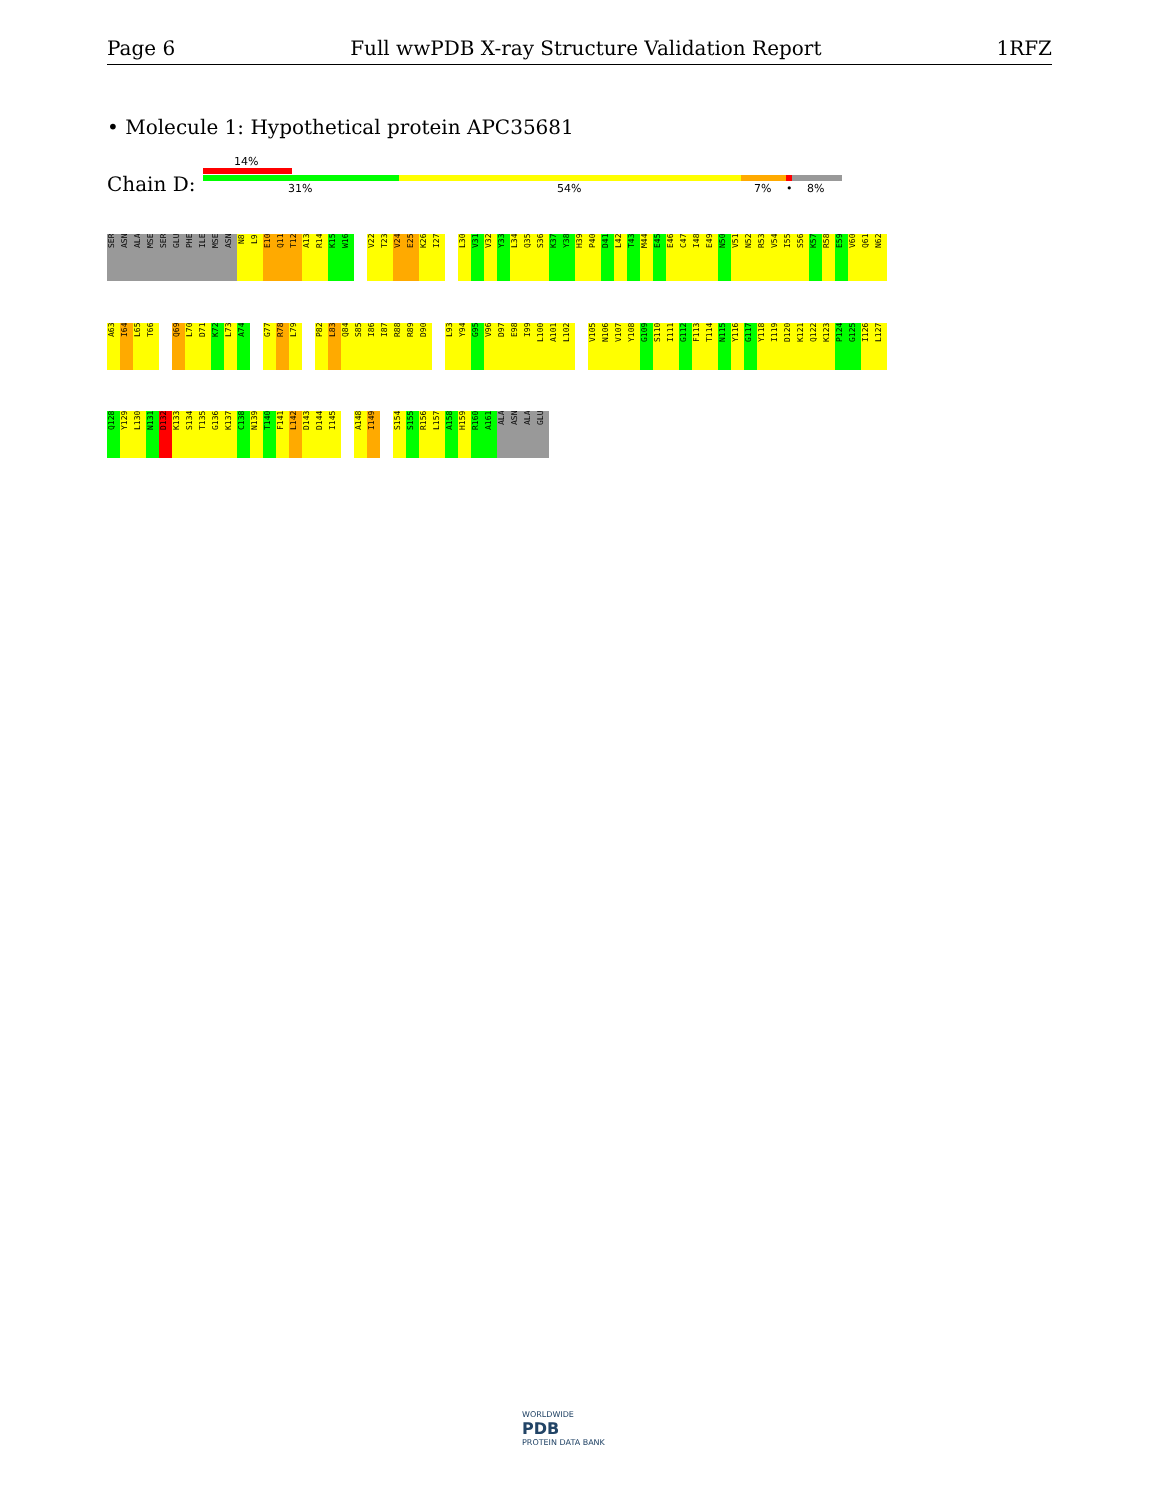Page 6 Full wwPDB X-ray Structure Validation Report 1RFZ
• Molecule 1: Hypothetical protein APC35681
14%
Chain D: 31% 54% 7% • 8%
SER
ASN
ALA
MSE
SER
GLU
PHE
ILE
MSE
ASN
N8
L9
E10
Q11
T12
A13
R14
K15
W16
V22
T23
V24
E25
K26
I27
L30
V31
V32
Y33
L34
Q35
S36
K37
Y38
H39
P40
D41
L42
T43
M44
E45
E46
C47
I48
E49
N50
V51
N52
R53
V54
I55
S56
K57
R58
E59
V60
Q61
N62
A63
I64
L65
T66
Q69
L70
D71
K72
L73
A74
G77
R78
L79
P82
L83
Q84
S85
I86
I87
R88
R89
D90
L93
Y94
G95
V96
D97
E98
I99
L100
A101
L102
V105
N106
V107
Y108
G109
S110
I111
G112
F113
T114
N115
Y116
G117
Y118
I119
D120
K121
Q122
K123
P124
G125
I126
L127
Q128
Y129
L130
N131
D132
K133
S134
T135
G136
K137
C138
N139
T140
F141
L142
D143
D144
I145
A148
I149
S154
S155
R156
L157
A158
H159
R160
A161
ALA
ASN
ALA
GLU
WORLDWIDE
PDB
PROTEIN DATA BANK